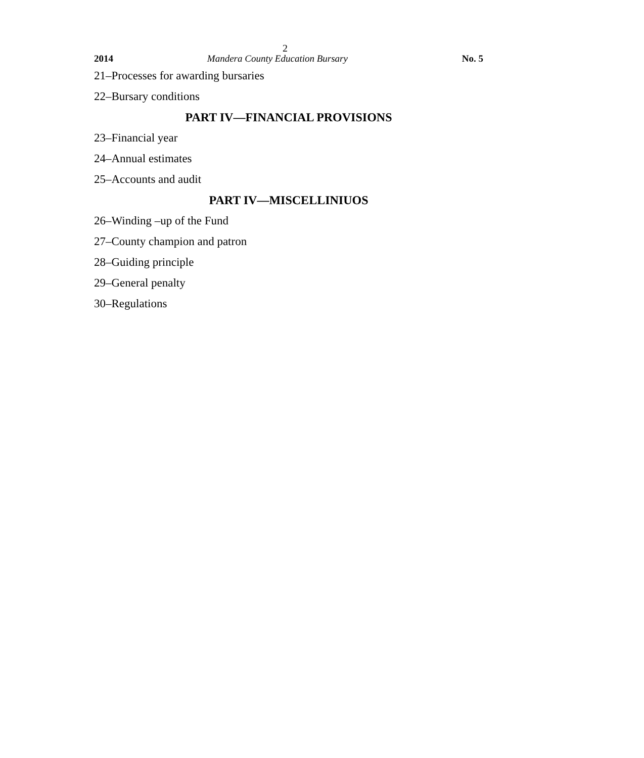2
2014 Mandera County Education Bursary No. 5
21–Processes for awarding bursaries
22–Bursary conditions
PART IV—FINANCIAL PROVISIONS
23–Financial year
24–Annual estimates
25–Accounts and audit
PART IV—MISCELLINIUOS
26–Winding –up of the Fund
27–County champion and patron
28–Guiding principle
29–General penalty
30–Regulations